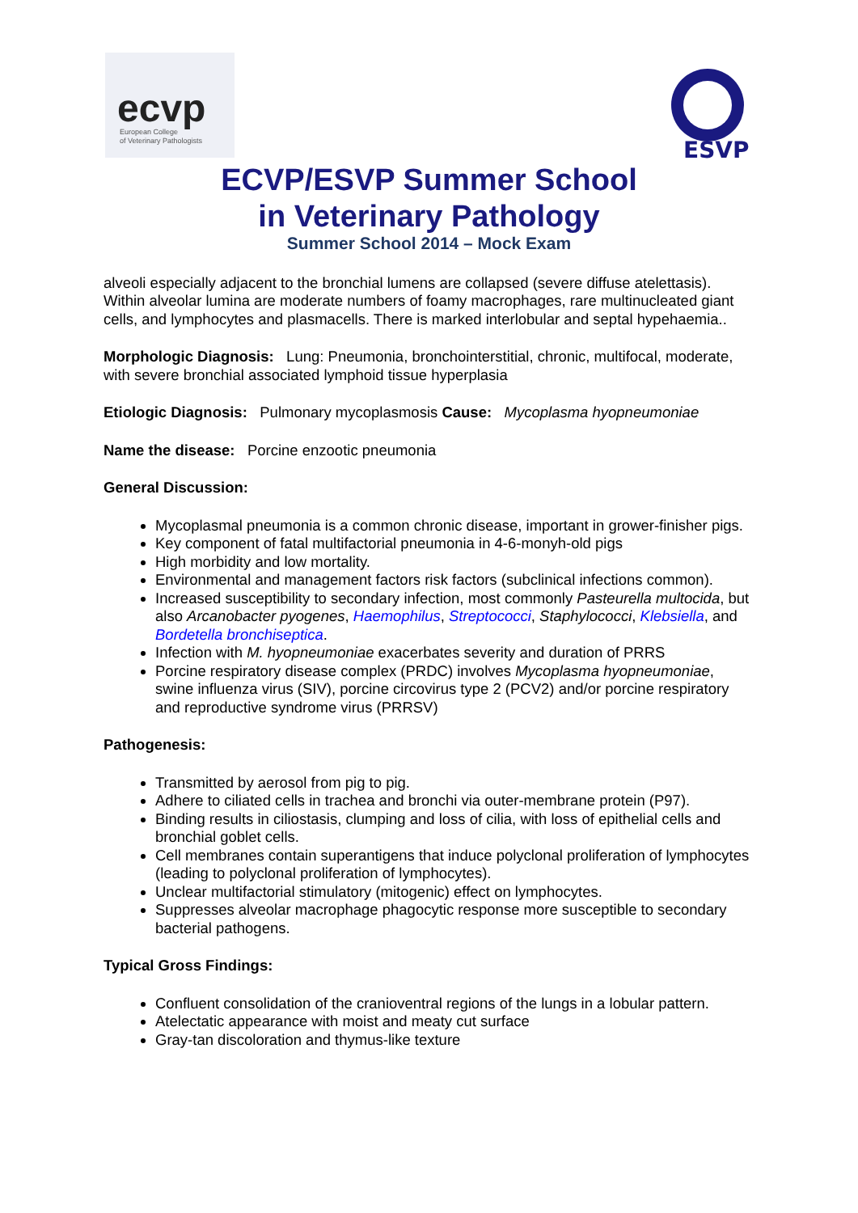ecvp
European College
of Veterinary Pathologists
ESVP
ECVP/ESVP Summer School
in Veterinary Pathology
Summer School 2014 – Mock Exam
alveoli especially adjacent to the bronchial lumens are collapsed (severe diffuse atelettasis). Within alveolar lumina are moderate numbers of foamy macrophages, rare multinucleated giant cells, and lymphocytes and plasmacells. There is marked interlobular and septal hypehaemia..
Morphologic Diagnosis: Lung: Pneumonia, bronchointerstitial, chronic, multifocal, moderate, with severe bronchial associated lymphoid tissue hyperplasia
Etiologic Diagnosis: Pulmonary mycoplasmosis Cause: Mycoplasma hyopneumoniae
Name the disease: Porcine enzootic pneumonia
General Discussion:
Mycoplasmal pneumonia is a common chronic disease, important in grower-finisher pigs.
Key component of fatal multifactorial pneumonia in 4-6-monyh-old pigs
High morbidity and low mortality.
Environmental and management factors risk factors (subclinical infections common).
Increased susceptibility to secondary infection, most commonly Pasteurella multocida, but also Arcanobacter pyogenes, Haemophilus, Streptococci, Staphylococci, Klebsiella, and Bordetella bronchiseptica.
Infection with M. hyopneumoniae exacerbates severity and duration of PRRS
Porcine respiratory disease complex (PRDC) involves Mycoplasma hyopneumoniae, swine influenza virus (SIV), porcine circovirus type 2 (PCV2) and/or porcine respiratory and reproductive syndrome virus (PRRSV)
Pathogenesis:
Transmitted by aerosol from pig to pig.
Adhere to ciliated cells in trachea and bronchi via outer-membrane protein (P97).
Binding results in ciliostasis, clumping and loss of cilia, with loss of epithelial cells and bronchial goblet cells.
Cell membranes contain superantigens that induce polyclonal proliferation of lymphocytes (leading to polyclonal proliferation of lymphocytes).
Unclear multifactorial stimulatory (mitogenic) effect on lymphocytes.
Suppresses alveolar macrophage phagocytic response more susceptible to secondary bacterial pathogens.
Typical Gross Findings:
Confluent consolidation of the cranioventral regions of the lungs in a lobular pattern.
Atelectatic appearance with moist and meaty cut surface
Gray-tan discoloration and thymus-like texture